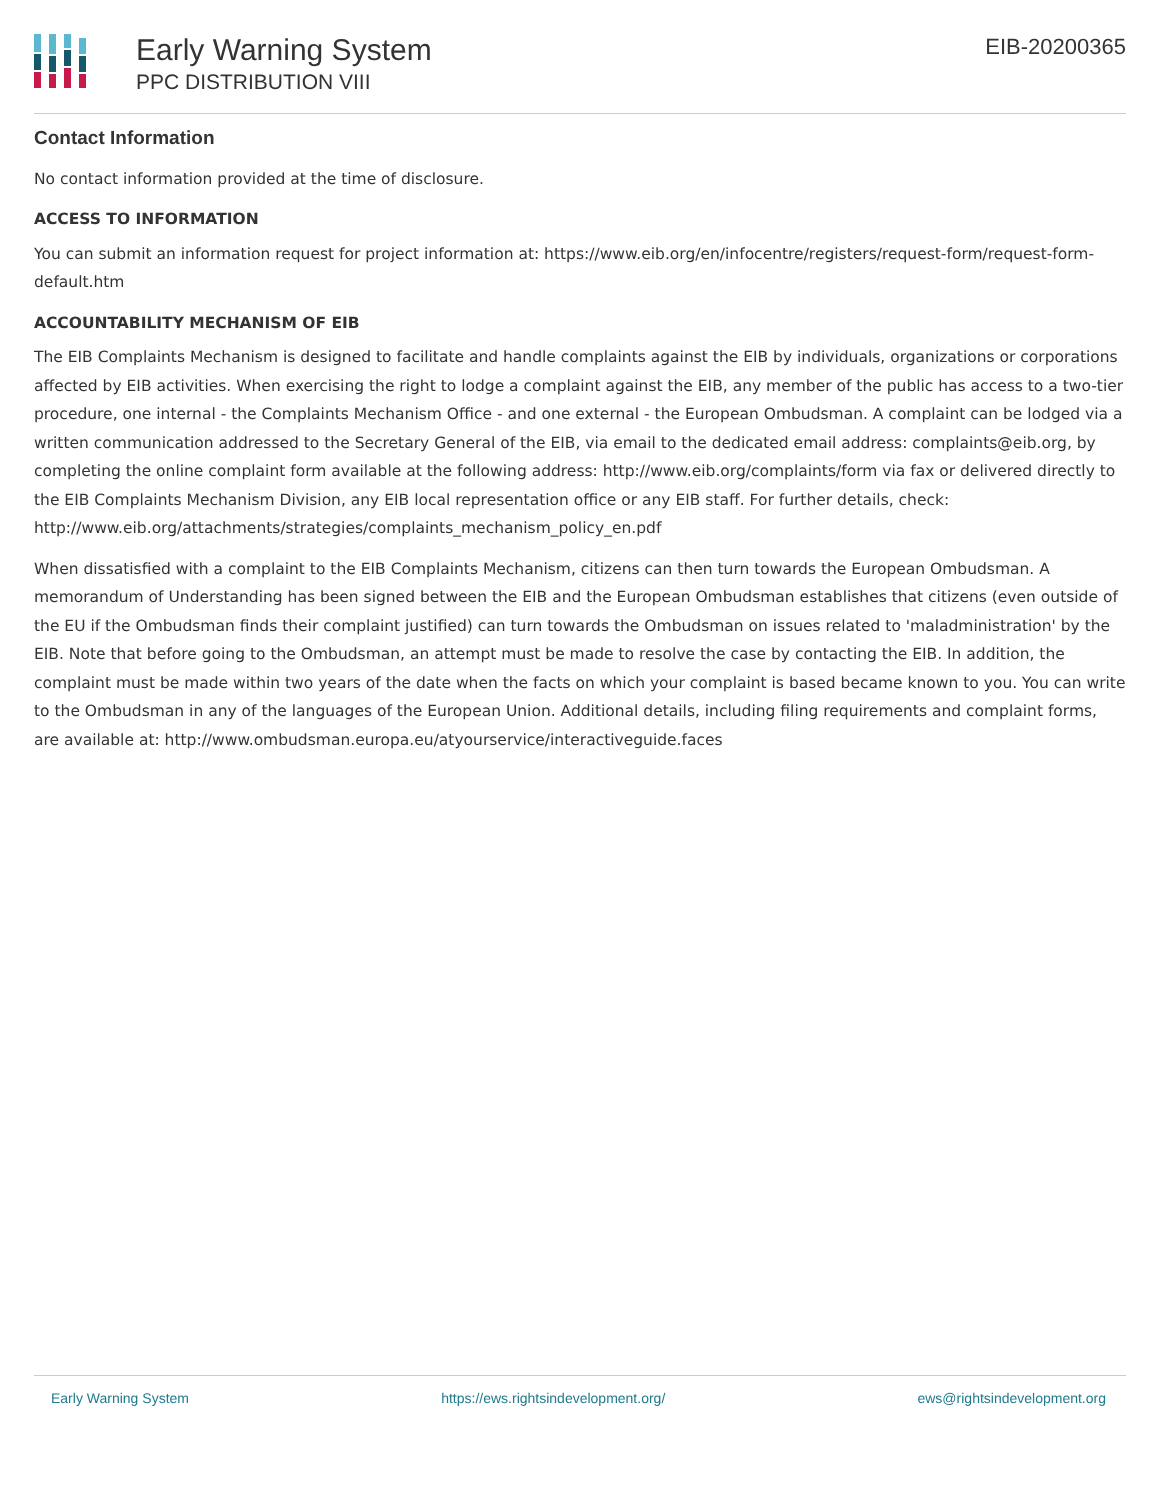Early Warning System
PPC DISTRIBUTION VIII
EIB-20200365
Contact Information
No contact information provided at the time of disclosure.
ACCESS TO INFORMATION
You can submit an information request for project information at: https://www.eib.org/en/infocentre/registers/request-form/request-form-default.htm
ACCOUNTABILITY MECHANISM OF EIB
The EIB Complaints Mechanism is designed to facilitate and handle complaints against the EIB by individuals, organizations or corporations affected by EIB activities. When exercising the right to lodge a complaint against the EIB, any member of the public has access to a two-tier procedure, one internal - the Complaints Mechanism Office - and one external - the European Ombudsman. A complaint can be lodged via a written communication addressed to the Secretary General of the EIB, via email to the dedicated email address: complaints@eib.org, by completing the online complaint form available at the following address: http://www.eib.org/complaints/form via fax or delivered directly to the EIB Complaints Mechanism Division, any EIB local representation office or any EIB staff. For further details, check: http://www.eib.org/attachments/strategies/complaints_mechanism_policy_en.pdf
When dissatisfied with a complaint to the EIB Complaints Mechanism, citizens can then turn towards the European Ombudsman. A memorandum of Understanding has been signed between the EIB and the European Ombudsman establishes that citizens (even outside of the EU if the Ombudsman finds their complaint justified) can turn towards the Ombudsman on issues related to 'maladministration' by the EIB. Note that before going to the Ombudsman, an attempt must be made to resolve the case by contacting the EIB. In addition, the complaint must be made within two years of the date when the facts on which your complaint is based became known to you. You can write to the Ombudsman in any of the languages of the European Union. Additional details, including filing requirements and complaint forms, are available at: http://www.ombudsman.europa.eu/atyourservice/interactiveguide.faces
Early Warning System https://ews.rightsindevelopment.org/ ews@rightsindevelopment.org